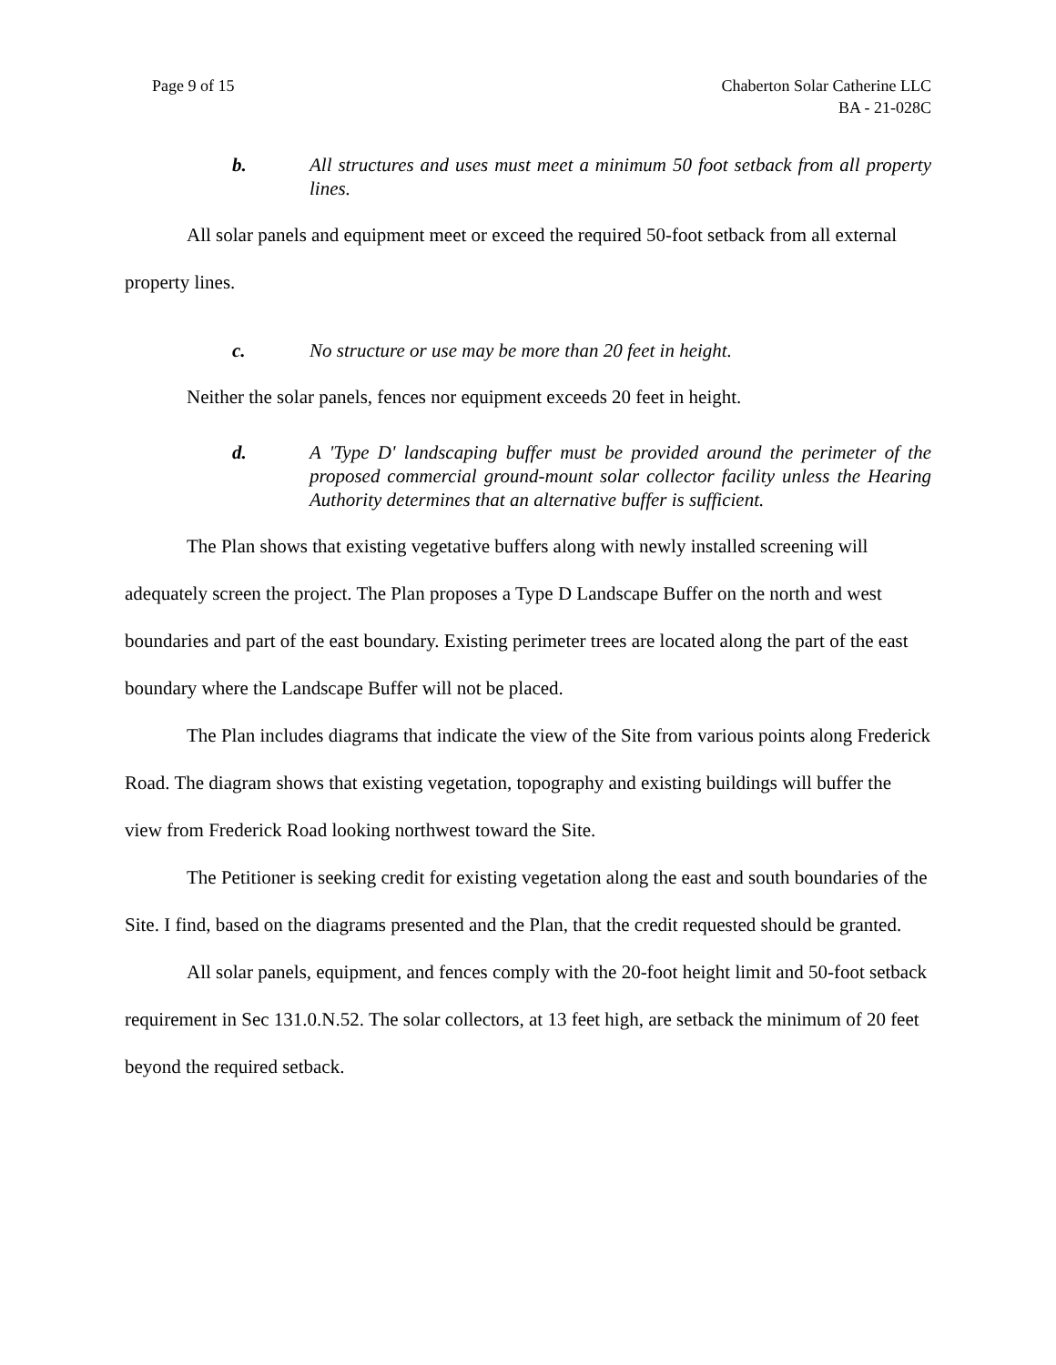Page 9 of 15 Chaberton Solar Catherine LLC
BA - 21-028C
b. All structures and uses must meet a minimum 50 foot setback from all property lines.
All solar panels and equipment meet or exceed the required 50-foot setback from all external property lines.
c. No structure or use may be more than 20 feet in height.
Neither the solar panels, fences nor equipment exceeds 20 feet in height.
d. A 'Type D' landscaping buffer must be provided around the perimeter of the proposed commercial ground-mount solar collector facility unless the Hearing Authority determines that an alternative buffer is sufficient.
The Plan shows that existing vegetative buffers along with newly installed screening will adequately screen the project. The Plan proposes a Type D Landscape Buffer on the north and west boundaries and part of the east boundary. Existing perimeter trees are located along the part of the east boundary where the Landscape Buffer will not be placed.
The Plan includes diagrams that indicate the view of the Site from various points along Frederick Road. The diagram shows that existing vegetation, topography and existing buildings will buffer the view from Frederick Road looking northwest toward the Site.
The Petitioner is seeking credit for existing vegetation along the east and south boundaries of the Site. I find, based on the diagrams presented and the Plan, that the credit requested should be granted.
All solar panels, equipment, and fences comply with the 20-foot height limit and 50-foot setback requirement in Sec 131.0.N.52. The solar collectors, at 13 feet high, are setback the minimum of 20 feet beyond the required setback.